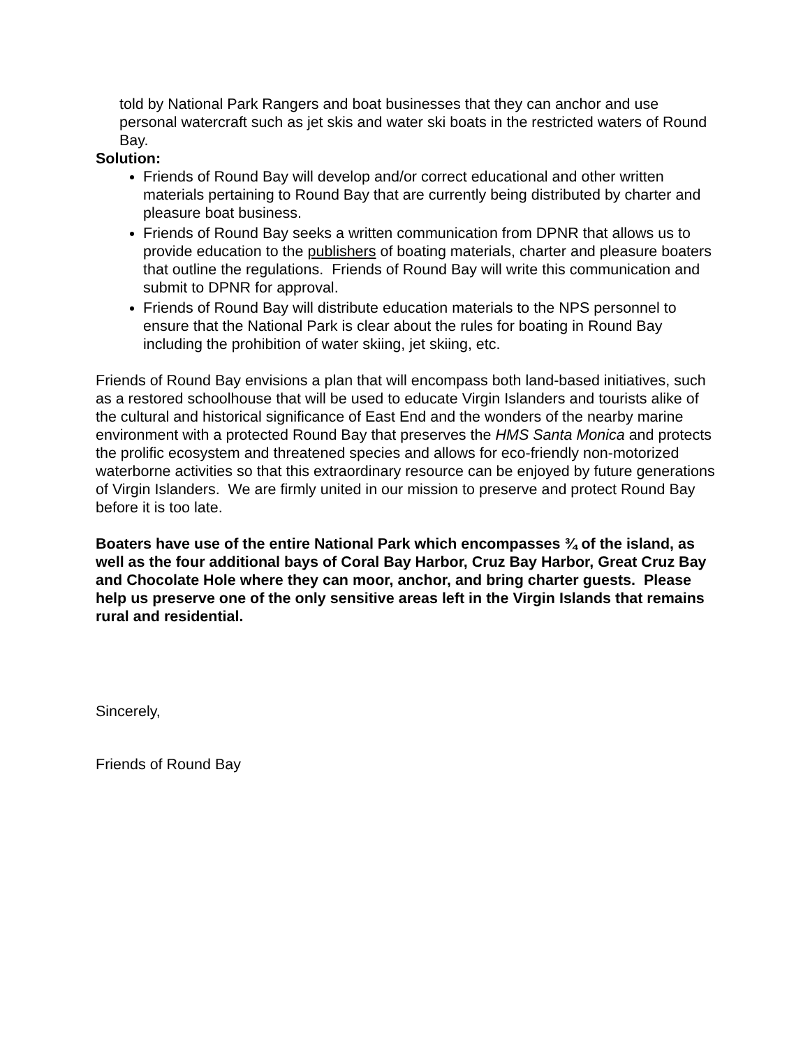told by National Park Rangers and boat businesses that they can anchor and use personal watercraft such as jet skis and water ski boats in the restricted waters of Round Bay.
Solution:
Friends of Round Bay will develop and/or correct educational and other written materials pertaining to Round Bay that are currently being distributed by charter and pleasure boat business.
Friends of Round Bay seeks a written communication from DPNR that allows us to provide education to the publishers of boating materials, charter and pleasure boaters that outline the regulations. Friends of Round Bay will write this communication and submit to DPNR for approval.
Friends of Round Bay will distribute education materials to the NPS personnel to ensure that the National Park is clear about the rules for boating in Round Bay including the prohibition of water skiing, jet skiing, etc.
Friends of Round Bay envisions a plan that will encompass both land-based initiatives, such as a restored schoolhouse that will be used to educate Virgin Islanders and tourists alike of the cultural and historical significance of East End and the wonders of the nearby marine environment with a protected Round Bay that preserves the HMS Santa Monica and protects the prolific ecosystem and threatened species and allows for eco-friendly non-motorized waterborne activities so that this extraordinary resource can be enjoyed by future generations of Virgin Islanders. We are firmly united in our mission to preserve and protect Round Bay before it is too late.
Boaters have use of the entire National Park which encompasses ¾ of the island, as well as the four additional bays of Coral Bay Harbor, Cruz Bay Harbor, Great Cruz Bay and Chocolate Hole where they can moor, anchor, and bring charter guests. Please help us preserve one of the only sensitive areas left in the Virgin Islands that remains rural and residential.
Sincerely,
Friends of Round Bay